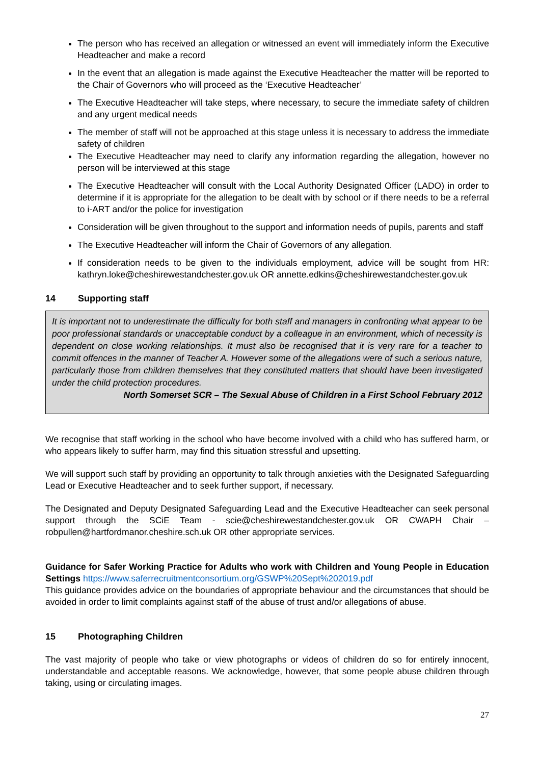The person who has received an allegation or witnessed an event will immediately inform the Executive Headteacher and make a record
In the event that an allegation is made against the Executive Headteacher the matter will be reported to the Chair of Governors who will proceed as the ‘Executive Headteacher’
The Executive Headteacher will take steps, where necessary, to secure the immediate safety of children and any urgent medical needs
The member of staff will not be approached at this stage unless it is necessary to address the immediate safety of children
The Executive Headteacher may need to clarify any information regarding the allegation, however no person will be interviewed at this stage
The Executive Headteacher will consult with the Local Authority Designated Officer (LADO) in order to determine if it is appropriate for the allegation to be dealt with by school or if there needs to be a referral to i-ART and/or the police for investigation
Consideration will be given throughout to the support and information needs of pupils, parents and staff
The Executive Headteacher will inform the Chair of Governors of any allegation.
If consideration needs to be given to the individuals employment, advice will be sought from HR: kathryn.loke@cheshirewestandchester.gov.uk OR annette.edkins@cheshirewestandchester.gov.uk
14 Supporting staff
It is important not to underestimate the difficulty for both staff and managers in confronting what appear to be poor professional standards or unacceptable conduct by a colleague in an environment, which of necessity is dependent on close working relationships. It must also be recognised that it is very rare for a teacher to commit offences in the manner of Teacher A. However some of the allegations were of such a serious nature, particularly those from children themselves that they constituted matters that should have been investigated under the child protection procedures.
North Somerset SCR – The Sexual Abuse of Children in a First School February 2012
We recognise that staff working in the school who have become involved with a child who has suffered harm, or who appears likely to suffer harm, may find this situation stressful and upsetting.
We will support such staff by providing an opportunity to talk through anxieties with the Designated Safeguarding Lead or Executive Headteacher and to seek further support, if necessary.
The Designated and Deputy Designated Safeguarding Lead and the Executive Headteacher can seek personal support through the SCiE Team - scie@cheshirewestandchester.gov.uk OR CWAPH Chair – robpullen@hartfordmanor.cheshire.sch.uk OR other appropriate services.
Guidance for Safer Working Practice for Adults who work with Children and Young People in Education Settings https://www.saferrecruitmentconsortium.org/GSWP%20Sept%202019.pdf
This guidance provides advice on the boundaries of appropriate behaviour and the circumstances that should be avoided in order to limit complaints against staff of the abuse of trust and/or allegations of abuse.
15 Photographing Children
The vast majority of people who take or view photographs or videos of children do so for entirely innocent, understandable and acceptable reasons. We acknowledge, however, that some people abuse children through taking, using or circulating images.
27